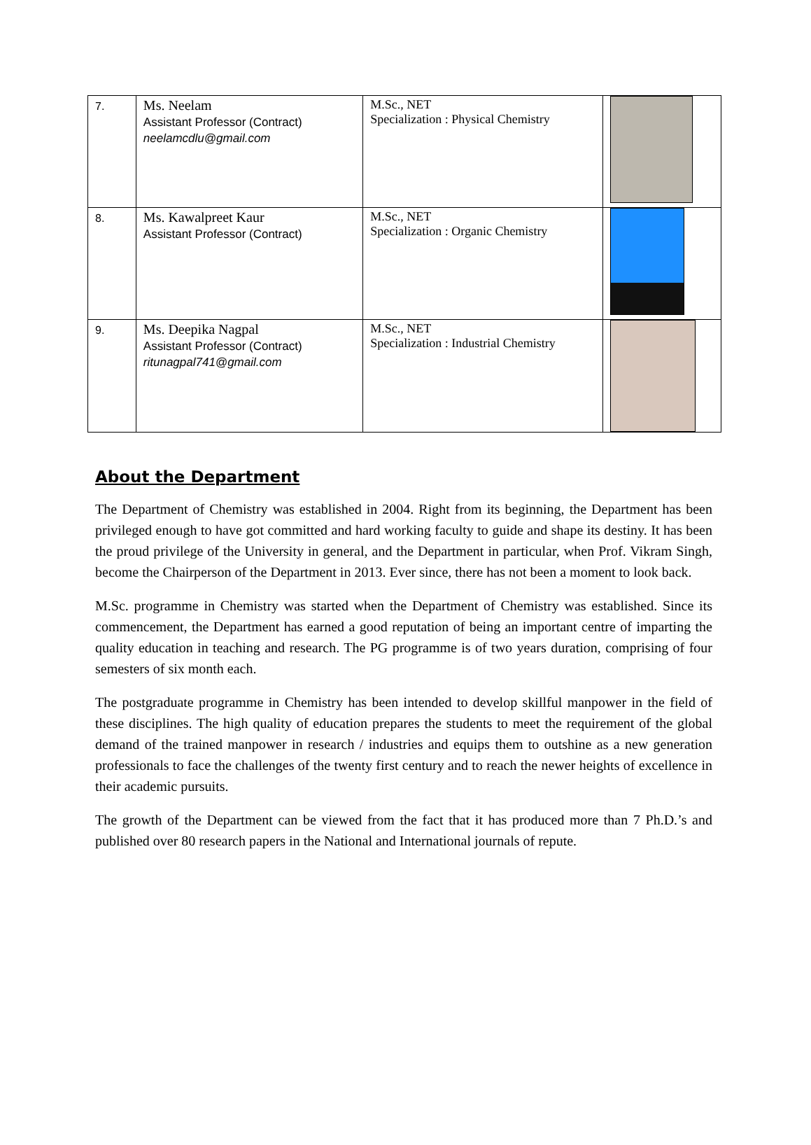| 7. | Ms. Neelam Assistant Professor (Contract) neelamcdlu@gmail.com | M.Sc., NET Specialization : Physical Chemistry | |
| 8. | Ms. Kawalpreet Kaur Assistant Professor (Contract) | M.Sc., NET Specialization : Organic Chemistry | |
| 9. | Ms. Deepika Nagpal Assistant Professor (Contract) ritunagpal741@gmail.com | M.Sc., NET Specialization : Industrial Chemistry | |
About the Department
The Department of Chemistry was established in 2004. Right from its beginning, the Department has been privileged enough to have got committed and hard working faculty to guide and shape its destiny. It has been the proud privilege of the University in general, and the Department in particular, when Prof. Vikram Singh, become the Chairperson of the Department in 2013. Ever since, there has not been a moment to look back.
M.Sc. programme in Chemistry was started when the Department of Chemistry was established. Since its commencement, the Department has earned a good reputation of being an important centre of imparting the quality education in teaching and research. The PG programme is of two years duration, comprising of four semesters of six month each.
The postgraduate programme in Chemistry has been intended to develop skillful manpower in the field of these disciplines. The high quality of education prepares the students to meet the requirement of the global demand of the trained manpower in research / industries and equips them to outshine as a new generation professionals to face the challenges of the twenty first century and to reach the newer heights of excellence in their academic pursuits.
The growth of the Department can be viewed from the fact that it has produced more than 7 Ph.D.’s and published over 80 research papers in the National and International journals of repute.